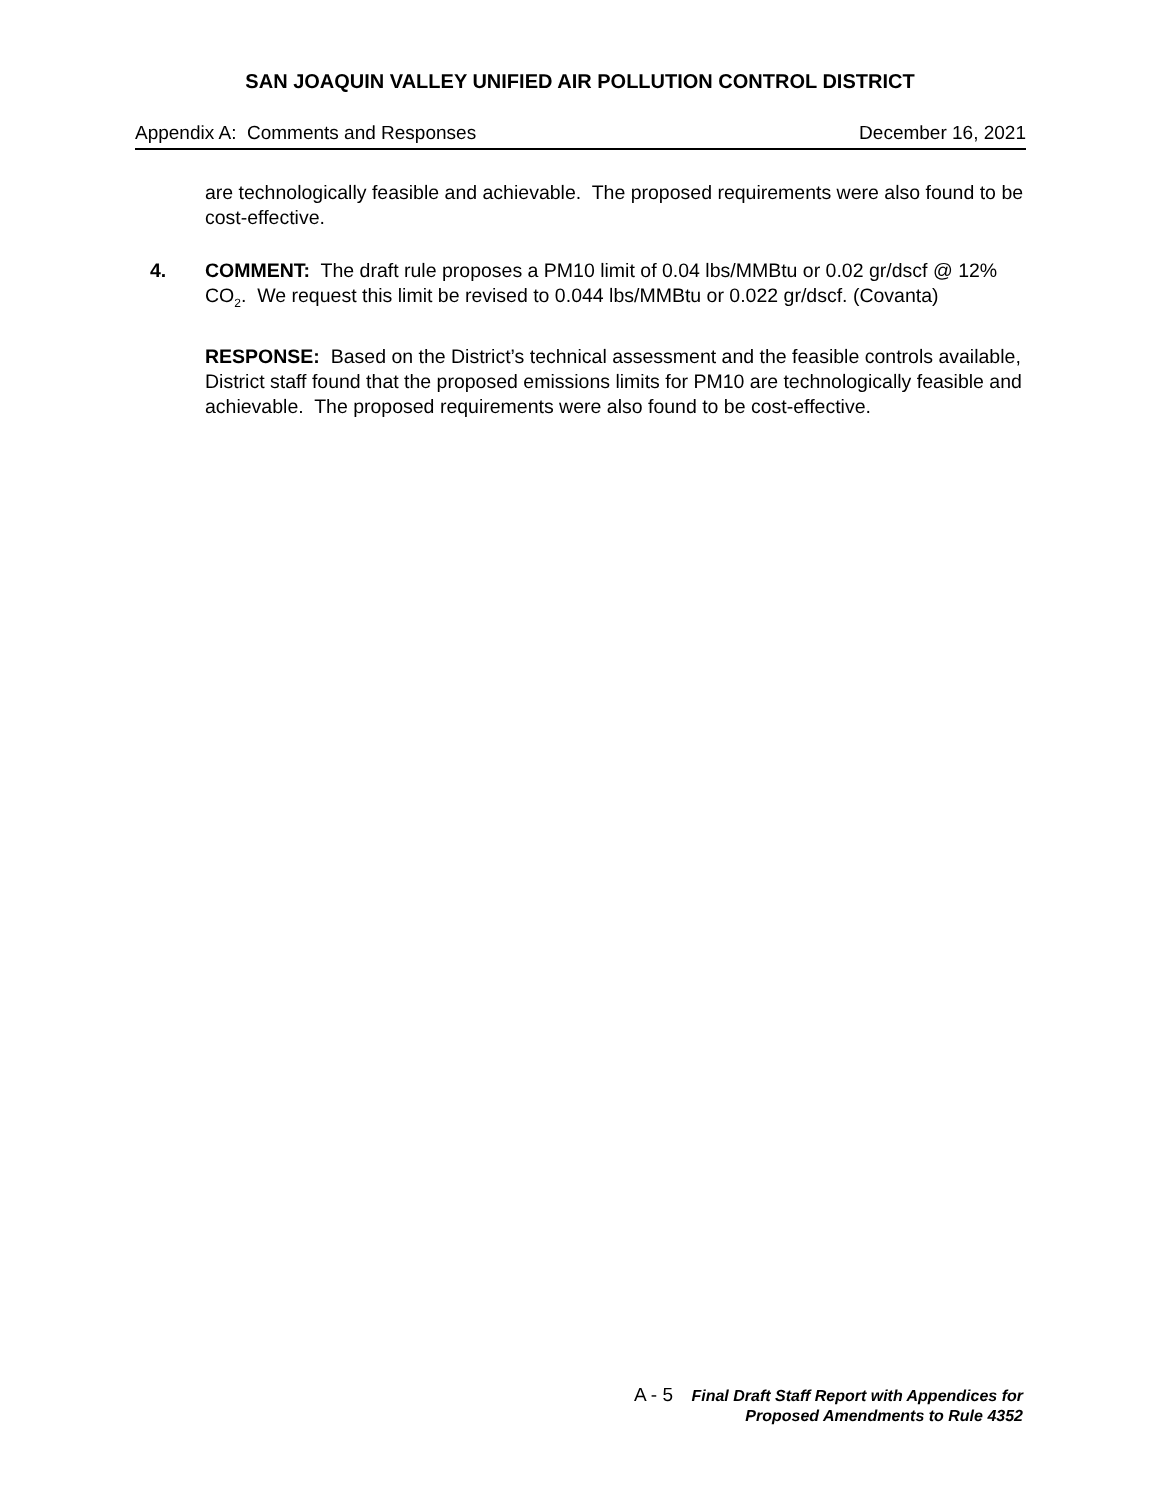SAN JOAQUIN VALLEY UNIFIED AIR POLLUTION CONTROL DISTRICT
Appendix A: Comments and Responses December 16, 2021
are technologically feasible and achievable. The proposed requirements were also found to be cost-effective.
4. COMMENT: The draft rule proposes a PM10 limit of 0.04 lbs/MMBtu or 0.02 gr/dscf @ 12% CO<sub>2</sub>. We request this limit be revised to 0.044 lbs/MMBtu or 0.022 gr/dscf. (Covanta)
RESPONSE: Based on the District’s technical assessment and the feasible controls available, District staff found that the proposed emissions limits for PM10 are technologically feasible and achievable. The proposed requirements were also found to be cost-effective.
A - 5 Final Draft Staff Report with Appendices for
Proposed Amendments to Rule 4352